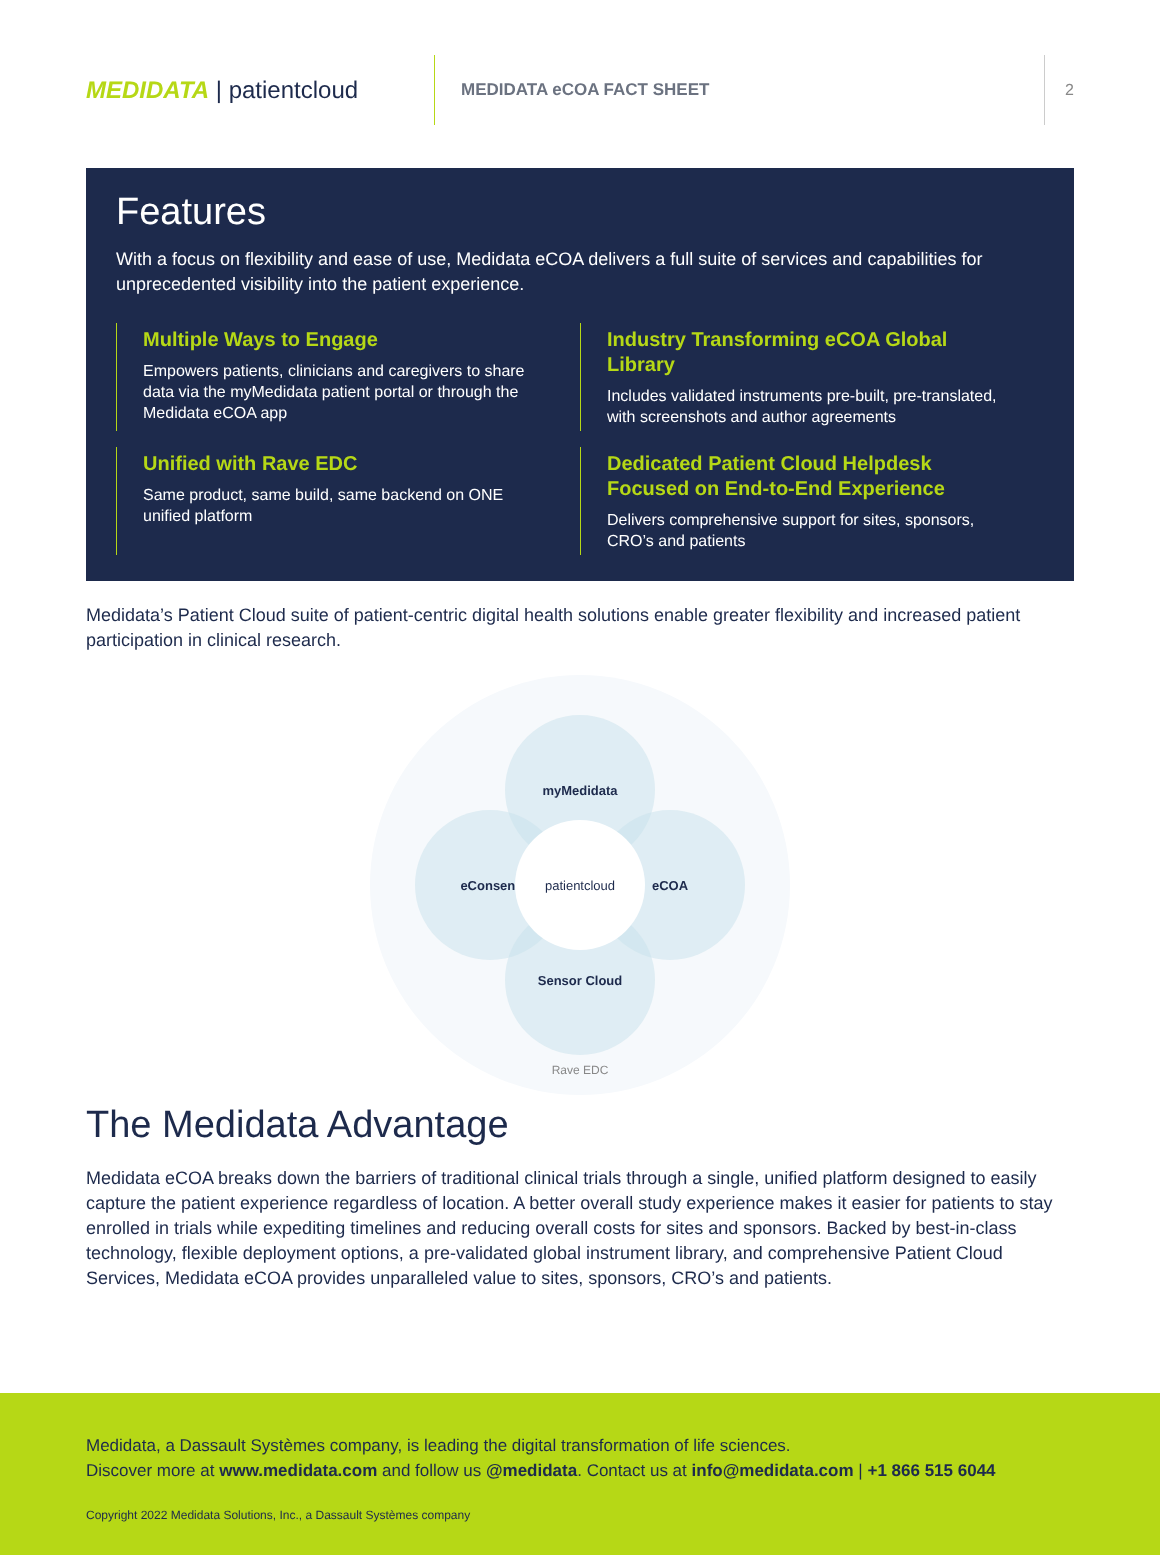MEDIDATA | patientcloud
MEDIDATA eCOA FACT SHEET
2
Features
With a focus on flexibility and ease of use, Medidata eCOA delivers a full suite of services and capabilities for unprecedented visibility into the patient experience.
Multiple Ways to Engage
Empowers patients, clinicians and caregivers to share data via the myMedidata patient portal or through the Medidata eCOA app
Industry Transforming eCOA Global Library
Includes validated instruments pre-built, pre-translated, with screenshots and author agreements
Unified with Rave EDC
Same product, same build, same backend on ONE unified platform
Dedicated Patient Cloud Helpdesk Focused on End-to-End Experience
Delivers comprehensive support for sites, sponsors, CRO’s and patients
Medidata’s Patient Cloud suite of patient-centric digital health solutions enable greater flexibility and increased patient participation in clinical research.
myMedidata
eConsent eCOA
Sensor Cloud
patientcloud
Rave EDC
The Medidata Advantage
Medidata eCOA breaks down the barriers of traditional clinical trials through a single, unified platform designed to easily capture the patient experience regardless of location. A better overall study experience makes it easier for patients to stay enrolled in trials while expediting timelines and reducing overall costs for sites and sponsors. Backed by best-in-class technology, flexible deployment options, a pre-validated global instrument library, and comprehensive Patient Cloud Services, Medidata eCOA provides unparalleled value to sites, sponsors, CRO’s and patients.
Medidata, a Dassault Systèmes company, is leading the digital transformation of life sciences.
Discover more at www.medidata.com and follow us @medidata. Contact us at info@medidata.com | +1 866 515 6044
Copyright 2022 Medidata Solutions, Inc., a Dassault Systèmes company